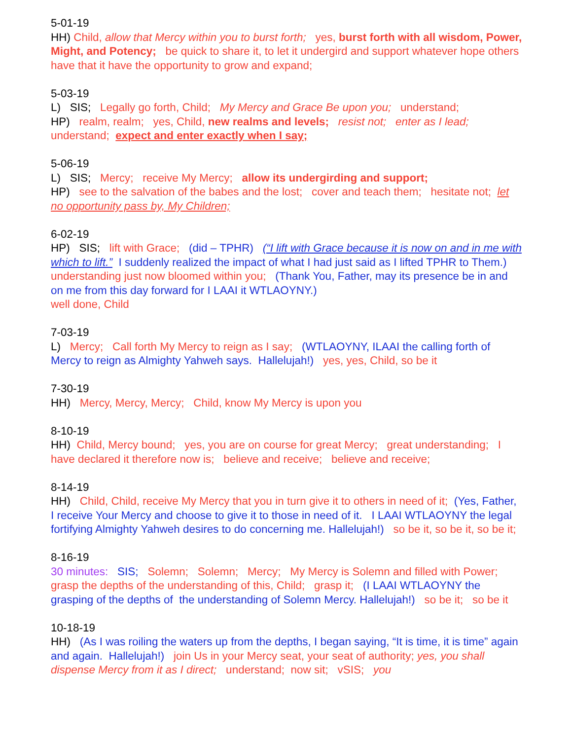5-01-19
HH) Child, allow that Mercy within you to burst forth; yes, burst forth with all wisdom, Power, Might, and Potency; be quick to share it, to let it undergird and support whatever hope others have that it have the opportunity to grow and expand;
5-03-19
L) SIS; Legally go forth, Child; My Mercy and Grace Be upon you; understand;
HP) realm, realm; yes, Child, new realms and levels; resist not; enter as I lead; understand; expect and enter exactly when I say;
5-06-19
L) SIS; Mercy; receive My Mercy; allow its undergirding and support;
HP) see to the salvation of the babes and the lost; cover and teach them; hesitate not; let no opportunity pass by, My Children;
6-02-19
HP) SIS; lift with Grace; (did – TPHR) (“I lift with Grace because it is now on and in me with which to lift.” I suddenly realized the impact of what I had just said as I lifted TPHR to Them.) understanding just now bloomed within you; (Thank You, Father, may its presence be in and on me from this day forward for I LAAI it WTLAOYNY.)
well done, Child
7-03-19
L) Mercy; Call forth My Mercy to reign as I say; (WTLAOYNY, ILAAI the calling forth of Mercy to reign as Almighty Yahweh says. Hallelujah!) yes, yes, Child, so be it
7-30-19
HH) Mercy, Mercy, Mercy; Child, know My Mercy is upon you
8-10-19
HH) Child, Mercy bound; yes, you are on course for great Mercy; great understanding; I have declared it therefore now is; believe and receive; believe and receive;
8-14-19
HH) Child, Child, receive My Mercy that you in turn give it to others in need of it; (Yes, Father, I receive Your Mercy and choose to give it to those in need of it. I LAAI WTLAOYNY the legal fortifying Almighty Yahweh desires to do concerning me. Hallelujah!) so be it, so be it, so be it;
8-16-19
30 minutes: SIS; Solemn; Solemn; Mercy; My Mercy is Solemn and filled with Power; grasp the depths of the understanding of this, Child; grasp it; (I LAAI WTLAOYNY the grasping of the depths of the understanding of Solemn Mercy. Hallelujah!) so be it; so be it
10-18-19
HH) (As I was roiling the waters up from the depths, I began saying, “It is time, it is time” again and again. Hallelujah!) join Us in your Mercy seat, your seat of authority; yes, you shall dispense Mercy from it as I direct; understand; now sit; vSIS; you